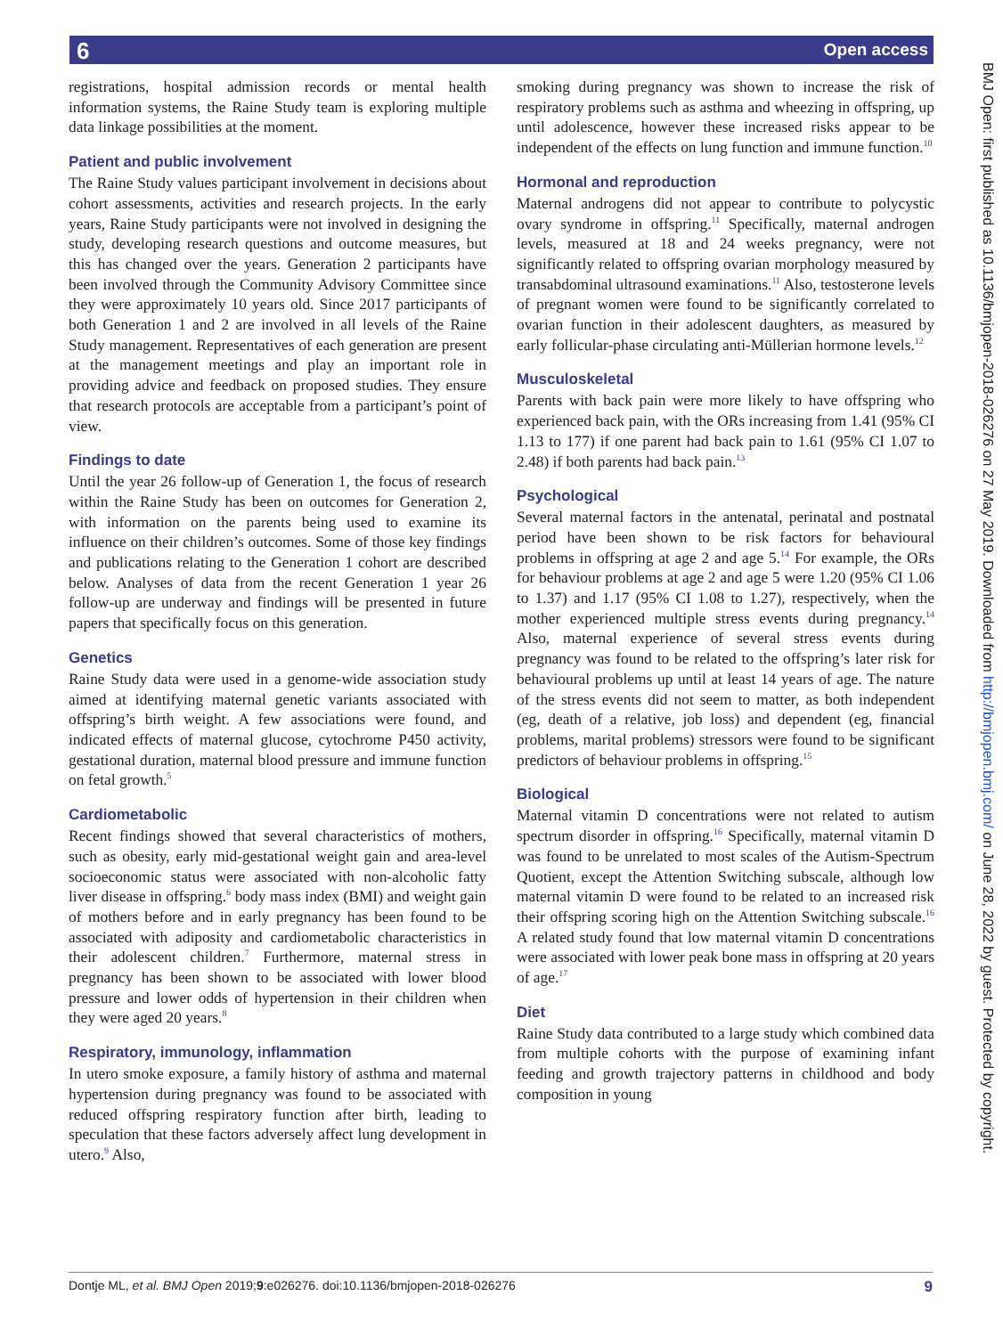6 Open access
registrations, hospital admission records or mental health information systems, the Raine Study team is exploring multiple data linkage possibilities at the moment.
Patient and public involvement
The Raine Study values participant involvement in decisions about cohort assessments, activities and research projects. In the early years, Raine Study participants were not involved in designing the study, developing research questions and outcome measures, but this has changed over the years. Generation 2 participants have been involved through the Community Advisory Committee since they were approximately 10 years old. Since 2017 participants of both Generation 1 and 2 are involved in all levels of the Raine Study management. Representatives of each generation are present at the management meetings and play an important role in providing advice and feedback on proposed studies. They ensure that research protocols are acceptable from a participant’s point of view.
Findings to date
Until the year 26 follow-up of Generation 1, the focus of research within the Raine Study has been on outcomes for Generation 2, with information on the parents being used to examine its influence on their children’s outcomes. Some of those key findings and publications relating to the Generation 1 cohort are described below. Analyses of data from the recent Generation 1 year 26 follow-up are underway and findings will be presented in future papers that specifically focus on this generation.
Genetics
Raine Study data were used in a genome-wide association study aimed at identifying maternal genetic variants associated with offspring’s birth weight. A few associations were found, and indicated effects of maternal glucose, cytochrome P450 activity, gestational duration, maternal blood pressure and immune function on fetal growth.<sup>5</sup>
Cardiometabolic
Recent findings showed that several characteristics of mothers, such as obesity, early mid-gestational weight gain and area-level socioeconomic status were associated with non-alcoholic fatty liver disease in offspring.<sup>6</sup> body mass index (BMI) and weight gain of mothers before and in early pregnancy has been found to be associated with adiposity and cardiometabolic characteristics in their adolescent children.<sup>7</sup> Furthermore, maternal stress in pregnancy has been shown to be associated with lower blood pressure and lower odds of hypertension in their children when they were aged 20 years.<sup>8</sup>
Respiratory, immunology, inflammation
In utero smoke exposure, a family history of asthma and maternal hypertension during pregnancy was found to be associated with reduced offspring respiratory function after birth, leading to speculation that these factors adversely affect lung development in utero.<sup>9</sup> Also,
smoking during pregnancy was shown to increase the risk of respiratory problems such as asthma and wheezing in offspring, up until adolescence, however these increased risks appear to be independent of the effects on lung function and immune function.<sup>10</sup>
Hormonal and reproduction
Maternal androgens did not appear to contribute to polycystic ovary syndrome in offspring.<sup>11</sup> Specifically, maternal androgen levels, measured at 18 and 24 weeks pregnancy, were not significantly related to offspring ovarian morphology measured by transabdominal ultrasound examinations.<sup>11</sup> Also, testosterone levels of pregnant women were found to be significantly correlated to ovarian function in their adolescent daughters, as measured by early follicular-phase circulating anti-Müllerian hormone levels.<sup>12</sup>
Musculoskeletal
Parents with back pain were more likely to have offspring who experienced back pain, with the ORs increasing from 1.41 (95% CI 1.13 to 177) if one parent had back pain to 1.61 (95% CI 1.07 to 2.48) if both parents had back pain.<sup>13</sup>
Psychological
Several maternal factors in the antenatal, perinatal and postnatal period have been shown to be risk factors for behavioural problems in offspring at age 2 and age 5.<sup>14</sup> For example, the ORs for behaviour problems at age 2 and age 5 were 1.20 (95% CI 1.06 to 1.37) and 1.17 (95% CI 1.08 to 1.27), respectively, when the mother experienced multiple stress events during pregnancy.<sup>14</sup> Also, maternal experience of several stress events during pregnancy was found to be related to the offspring’s later risk for behavioural problems up until at least 14 years of age. The nature of the stress events did not seem to matter, as both independent (eg, death of a relative, job loss) and dependent (eg, financial problems, marital problems) stressors were found to be significant predictors of behaviour problems in offspring.<sup>15</sup>
Biological
Maternal vitamin D concentrations were not related to autism spectrum disorder in offspring.<sup>16</sup> Specifically, maternal vitamin D was found to be unrelated to most scales of the Autism-Spectrum Quotient, except the Attention Switching subscale, although low maternal vitamin D were found to be related to an increased risk their offspring scoring high on the Attention Switching subscale.<sup>16</sup> A related study found that low maternal vitamin D concentrations were associated with lower peak bone mass in offspring at 20 years of age.<sup>17</sup>
Diet
Raine Study data contributed to a large study which combined data from multiple cohorts with the purpose of examining infant feeding and growth trajectory patterns in childhood and body composition in young
BMJ Open: first published as 10.1136/bmjopen-2018-026276 on 27 May 2019. Downloaded from http://bmjopen.bmj.com/ on June 28, 2022 by guest. Protected by copyright.
Dontje ML, et al. BMJ Open 2019;9:e026276. doi:10.1136/bmjopen-2018-026276 9